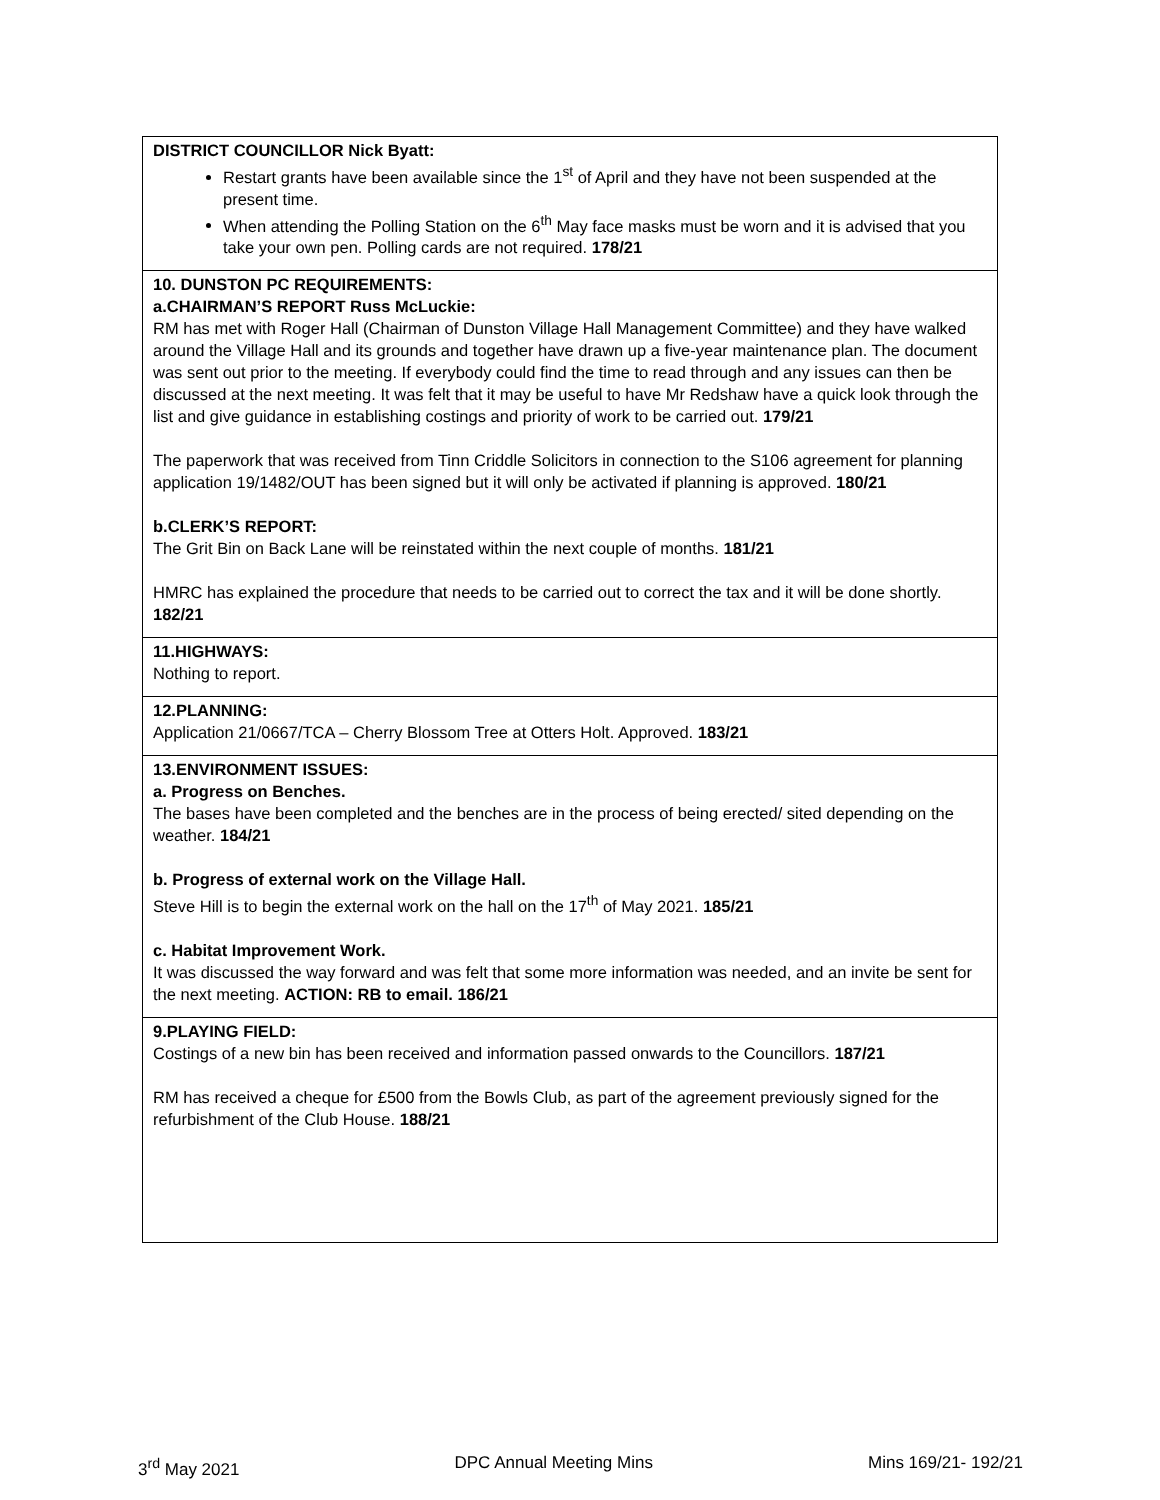| DISTRICT COUNCILLOR Nick Byatt: Restart grants have been available since the 1<sup>st</sup> of April and they have not been suspended at the present time. When attending the Polling Station on the 6<sup>th</sup> May face masks must be worn and it is advised that you take your own pen. Polling cards are not required. 178/21 |
| 10. DUNSTON PC REQUIREMENTS: a.CHAIRMAN’S REPORT Russ McLuckie: RM has met with Roger Hall (Chairman of Dunston Village Hall Management Committee) and they have walked around the Village Hall and its grounds and together have drawn up a five-year maintenance plan. The document was sent out prior to the meeting. If everybody could find the time to read through and any issues can then be discussed at the next meeting. It was felt that it may be useful to have Mr Redshaw have a quick look through the list and give guidance in establishing costings and priority of work to be carried out. 179/21 The paperwork that was received from Tinn Criddle Solicitors in connection to the S106 agreement for planning application 19/1482/OUT has been signed but it will only be activated if planning is approved. 180/21 b.CLERK’S REPORT: The Grit Bin on Back Lane will be reinstated within the next couple of months. 181/21 HMRC has explained the procedure that needs to be carried out to correct the tax and it will be done shortly. 182/21 |
| 11.HIGHWAYS: Nothing to report. |
| 12.PLANNING: Application 21/0667/TCA – Cherry Blossom Tree at Otters Holt. Approved. 183/21 |
| 13.ENVIRONMENT ISSUES: a. Progress on Benches. The bases have been completed and the benches are in the process of being erected/ sited depending on the weather. 184/21 b. Progress of external work on the Village Hall. Steve Hill is to begin the external work on the hall on the 17<sup>th</sup> of May 2021. 185/21 c. Habitat Improvement Work. It was discussed the way forward and was felt that some more information was needed, and an invite be sent for the next meeting. ACTION: RB to email. 186/21 |
| 9.PLAYING FIELD: Costings of a new bin has been received and information passed onwards to the Councillors. 187/21 RM has received a cheque for £500 from the Bowls Club, as part of the agreement previously signed for the refurbishment of the Club House. 188/21 |
3<sup>rd</sup> May 2021 DPC Annual Meeting Mins Mins 169/21- 192/21